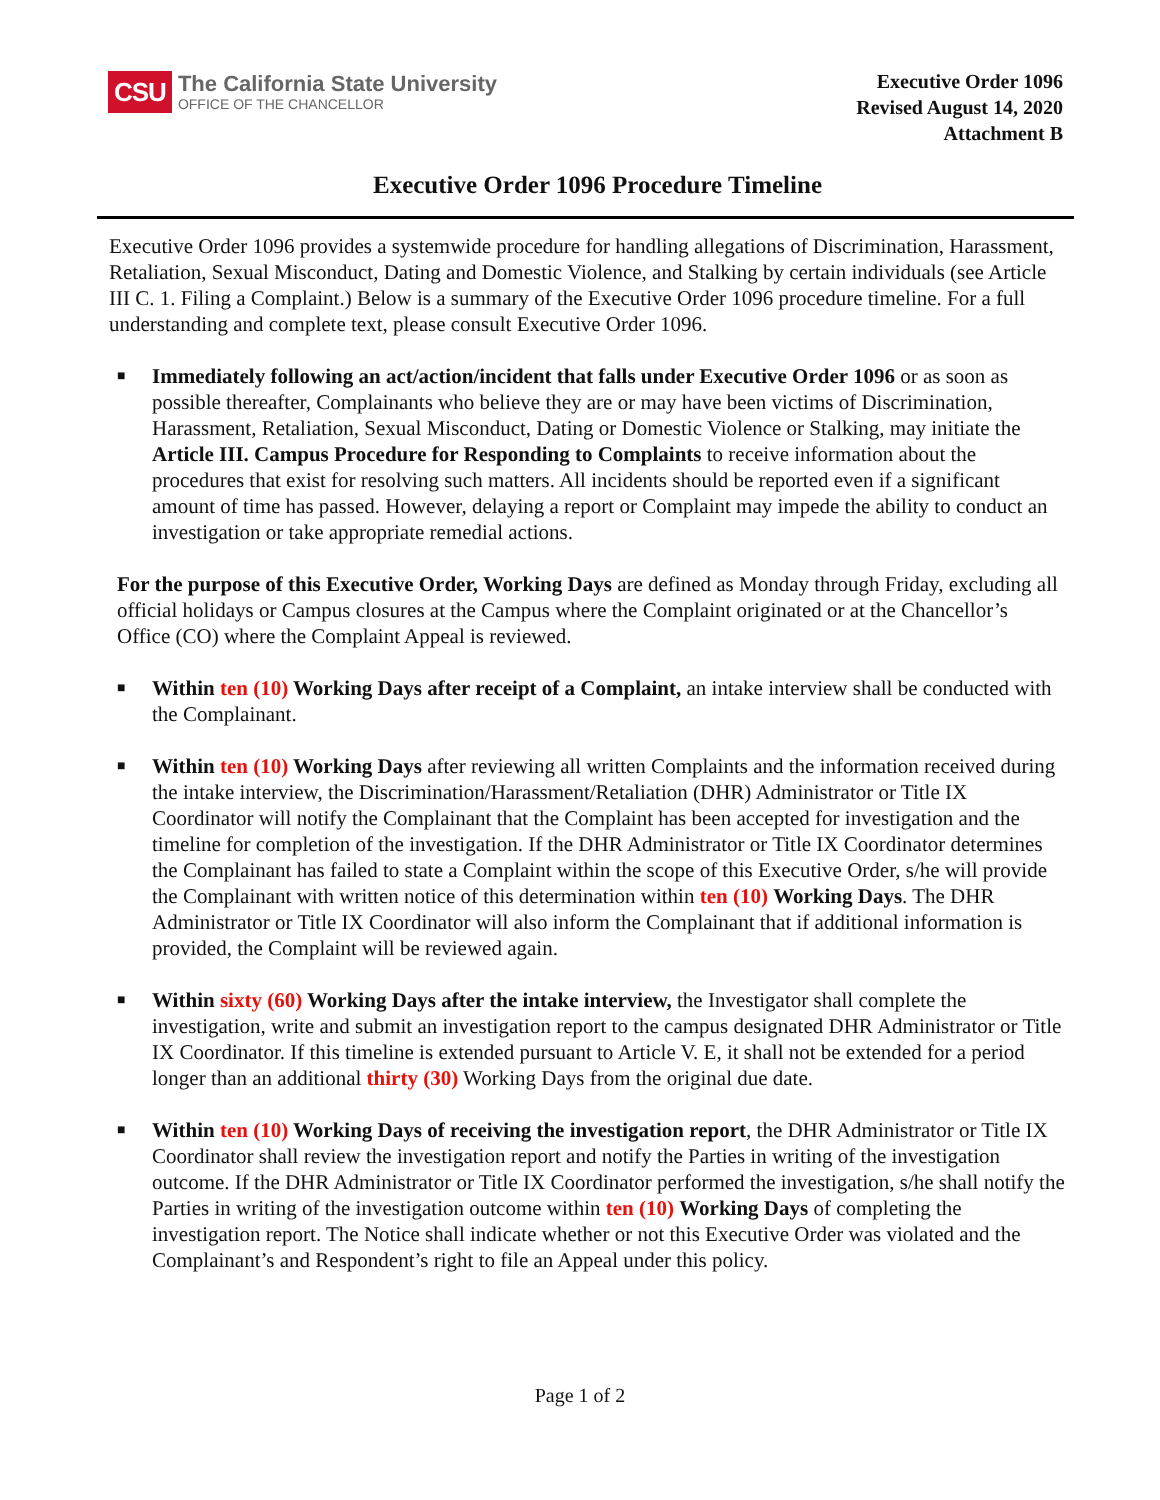CSU
The California State University
OFFICE OF THE CHANCELLOR
Executive Order 1096
Revised August 14, 2020
Attachment B
Executive Order 1096 Procedure Timeline
Executive Order 1096 provides a systemwide procedure for handling allegations of Discrimination, Harassment, Retaliation, Sexual Misconduct, Dating and Domestic Violence, and Stalking by certain individuals (see Article III C. 1. Filing a Complaint.) Below is a summary of the Executive Order 1096 procedure timeline. For a full understanding and complete text, please consult Executive Order 1096.
■ Immediately following an act/action/incident that falls under Executive Order 1096 or as soon as possible thereafter, Complainants who believe they are or may have been victims of Discrimination, Harassment, Retaliation, Sexual Misconduct, Dating or Domestic Violence or Stalking, may initiate the Article III. Campus Procedure for Responding to Complaints to receive information about the procedures that exist for resolving such matters. All incidents should be reported even if a significant amount of time has passed. However, delaying a report or Complaint may impede the ability to conduct an investigation or take appropriate remedial actions.
For the purpose of this Executive Order, Working Days are defined as Monday through Friday, excluding all official holidays or Campus closures at the Campus where the Complaint originated or at the Chancellor’s Office (CO) where the Complaint Appeal is reviewed.
■ Within ten (10) Working Days after receipt of a Complaint, an intake interview shall be conducted with the Complainant.
■ Within ten (10) Working Days after reviewing all written Complaints and the information received during the intake interview, the Discrimination/Harassment/Retaliation (DHR) Administrator or Title IX Coordinator will notify the Complainant that the Complaint has been accepted for investigation and the timeline for completion of the investigation. If the DHR Administrator or Title IX Coordinator determines the Complainant has failed to state a Complaint within the scope of this Executive Order, s/he will provide the Complainant with written notice of this determination within ten (10) Working Days. The DHR Administrator or Title IX Coordinator will also inform the Complainant that if additional information is provided, the Complaint will be reviewed again.
■ Within sixty (60) Working Days after the intake interview, the Investigator shall complete the investigation, write and submit an investigation report to the campus designated DHR Administrator or Title IX Coordinator. If this timeline is extended pursuant to Article V. E, it shall not be extended for a period longer than an additional thirty (30) Working Days from the original due date.
■ Within ten (10) Working Days of receiving the investigation report, the DHR Administrator or Title IX Coordinator shall review the investigation report and notify the Parties in writing of the investigation outcome. If the DHR Administrator or Title IX Coordinator performed the investigation, s/he shall notify the Parties in writing of the investigation outcome within ten (10) Working Days of completing the investigation report. The Notice shall indicate whether or not this Executive Order was violated and the Complainant’s and Respondent’s right to file an Appeal under this policy.
Page 1 of 2